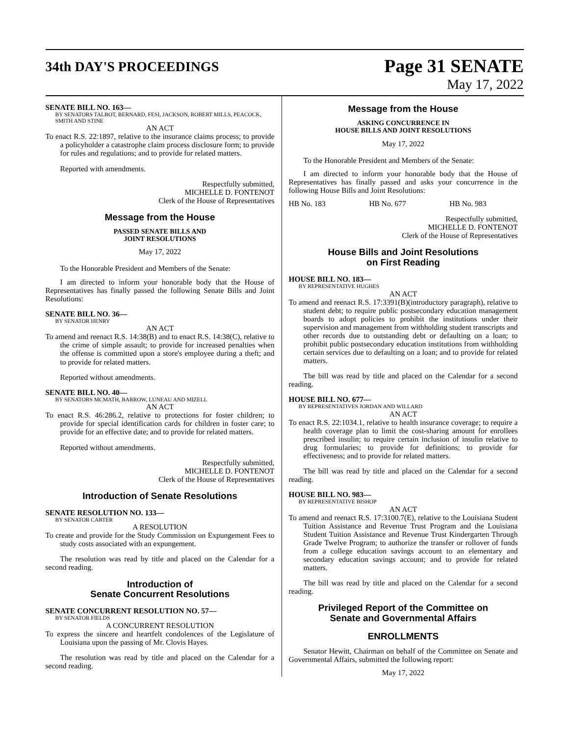34th DAY'S PROCEEDINGS
Page 31 SENATE
May 17, 2022
SENATE BILL NO. 163—
BY SENATORS TALBOT, BERNARD, FESI, JACKSON, ROBERT MILLS, PEACOCK, SMITH AND STINE
AN ACT
To enact R.S. 22:1897, relative to the insurance claims process; to provide a policyholder a catastrophe claim process disclosure form; to provide for rules and regulations; and to provide for related matters.
Reported with amendments.
Respectfully submitted,
MICHELLE D. FONTENOT
Clerk of the House of Representatives
Message from the House
PASSED SENATE BILLS AND
JOINT RESOLUTIONS
May 17, 2022
To the Honorable President and Members of the Senate:
I am directed to inform your honorable body that the House of Representatives has finally passed the following Senate Bills and Joint Resolutions:
SENATE BILL NO. 36—
BY SENATOR HENRY
AN ACT
To amend and reenact R.S. 14:38(B) and to enact R.S. 14:38(C), relative to the crime of simple assault; to provide for increased penalties when the offense is committed upon a store's employee during a theft; and to provide for related matters.
Reported without amendments.
SENATE BILL NO. 40—
BY SENATORS MCMATH, BARROW, LUNEAU AND MIZELL
AN ACT
To enact R.S. 46:286.2, relative to protections for foster children; to provide for special identification cards for children in foster care; to provide for an effective date; and to provide for related matters.
Reported without amendments.
Respectfully submitted,
MICHELLE D. FONTENOT
Clerk of the House of Representatives
Introduction of Senate Resolutions
SENATE RESOLUTION NO. 133—
BY SENATOR CARTER
A RESOLUTION
To create and provide for the Study Commission on Expungement Fees to study costs associated with an expungement.
The resolution was read by title and placed on the Calendar for a second reading.
Introduction of
Senate Concurrent Resolutions
SENATE CONCURRENT RESOLUTION NO. 57—
BY SENATOR FIELDS
A CONCURRENT RESOLUTION
To express the sincere and heartfelt condolences of the Legislature of Louisiana upon the passing of Mr. Clovis Hayes.
The resolution was read by title and placed on the Calendar for a second reading.
Message from the House
ASKING CONCURRENCE IN
HOUSE BILLS AND JOINT RESOLUTIONS
May 17, 2022
To the Honorable President and Members of the Senate:
I am directed to inform your honorable body that the House of Representatives has finally passed and asks your concurrence in the following House Bills and Joint Resolutions:
HB No. 183 HB No. 677 HB No. 983
Respectfully submitted,
MICHELLE D. FONTENOT
Clerk of the House of Representatives
House Bills and Joint Resolutions
on First Reading
HOUSE BILL NO. 183—
BY REPRESENTATIVE HUGHES
AN ACT
To amend and reenact R.S. 17:3391(B)(introductory paragraph), relative to student debt; to require public postsecondary education management boards to adopt policies to prohibit the institutions under their supervision and management from withholding student transcripts and other records due to outstanding debt or defaulting on a loan; to prohibit public postsecondary education institutions from withholding certain services due to defaulting on a loan; and to provide for related matters.
The bill was read by title and placed on the Calendar for a second reading.
HOUSE BILL NO. 677—
BY REPRESENTATIVES JORDAN AND WILLARD
AN ACT
To enact R.S. 22:1034.1, relative to health insurance coverage; to require a health coverage plan to limit the cost-sharing amount for enrollees prescribed insulin; to require certain inclusion of insulin relative to drug formularies; to provide for definitions; to provide for effectiveness; and to provide for related matters.
The bill was read by title and placed on the Calendar for a second reading.
HOUSE BILL NO. 983—
BY REPRESENTATIVE BISHOP
AN ACT
To amend and reenact R.S. 17:3100.7(E), relative to the Louisiana Student Tuition Assistance and Revenue Trust Program and the Louisiana Student Tuition Assistance and Revenue Trust Kindergarten Through Grade Twelve Program; to authorize the transfer or rollover of funds from a college education savings account to an elementary and secondary education savings account; and to provide for related matters.
The bill was read by title and placed on the Calendar for a second reading.
Privileged Report of the Committee on
Senate and Governmental Affairs
ENROLLMENTS
Senator Hewitt, Chairman on behalf of the Committee on Senate and Governmental Affairs, submitted the following report:
May 17, 2022